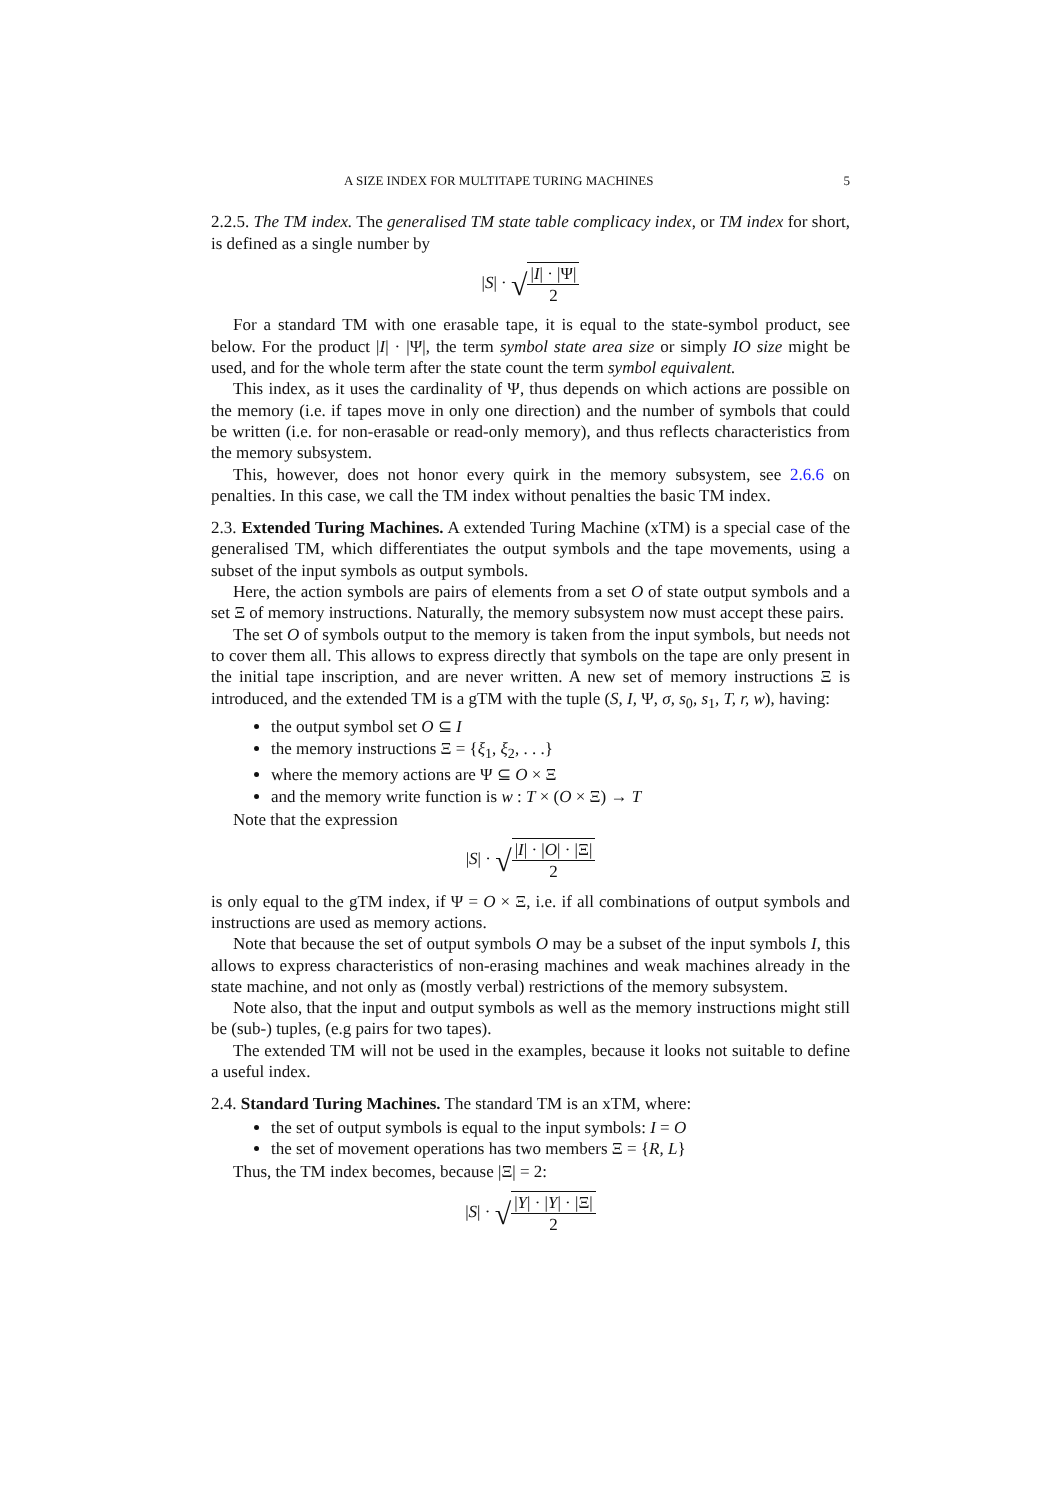A SIZE INDEX FOR MULTITAPE TURING MACHINES 5
2.2.5. The TM index. The generalised TM state table complicacy index, or TM index for short, is defined as a single number by
|S| · √
|I| · |Ψ|
2
For a standard TM with one erasable tape, it is equal to the state-symbol product, see below. For the product |I| · |Ψ|, the term symbol state area size or simply IO size might be used, and for the whole term after the state count the term symbol equivalent.
This index, as it uses the cardinality of Ψ, thus depends on which actions are possible on the memory (i.e. if tapes move in only one direction) and the number of symbols that could be written (i.e. for non-erasable or read-only memory), and thus reflects characteristics from the memory subsystem.
This, however, does not honor every quirk in the memory subsystem, see 2.6.6 on penalties. In this case, we call the TM index without penalties the basic TM index.
2.3. Extended Turing Machines. A extended Turing Machine (xTM) is a special case of the generalised TM, which differentiates the output symbols and the tape movements, using a subset of the input symbols as output symbols.
Here, the action symbols are pairs of elements from a set O of state output symbols and a set Ξ of memory instructions. Naturally, the memory subsystem now must accept these pairs.
The set O of symbols output to the memory is taken from the input symbols, but needs not to cover them all. This allows to express directly that symbols on the tape are only present in the initial tape inscription, and are never written. A new set of memory instructions Ξ is introduced, and the extended TM is a gTM with the tuple (S, I, Ψ, σ, s<sub>0</sub>, s<sub>1</sub>, T, r, w), having:
the output symbol set O ⊆ I
the memory instructions Ξ = {ξ<sub>1</sub>, ξ<sub>2</sub>, . . .}
where the memory actions are Ψ ⊆ O × Ξ
and the memory write function is w : T × (O × Ξ) → T
Note that the expression
|S| · √
|I| · |O| · |Ξ|
2
is only equal to the gTM index, if Ψ = O × Ξ, i.e. if all combinations of output symbols and instructions are used as memory actions.
Note that because the set of output symbols O may be a subset of the input symbols I, this allows to express characteristics of non-erasing machines and weak machines already in the state machine, and not only as (mostly verbal) restrictions of the memory subsystem.
Note also, that the input and output symbols as well as the memory instructions might still be (sub-) tuples, (e.g pairs for two tapes).
The extended TM will not be used in the examples, because it looks not suitable to define a useful index.
2.4. Standard Turing Machines. The standard TM is an xTM, where:
the set of output symbols is equal to the input symbols: I = O
the set of movement operations has two members Ξ = {R, L}
Thus, the TM index becomes, because |Ξ| = 2:
|S| · √
|Y| · |Y| · |Ξ|
2